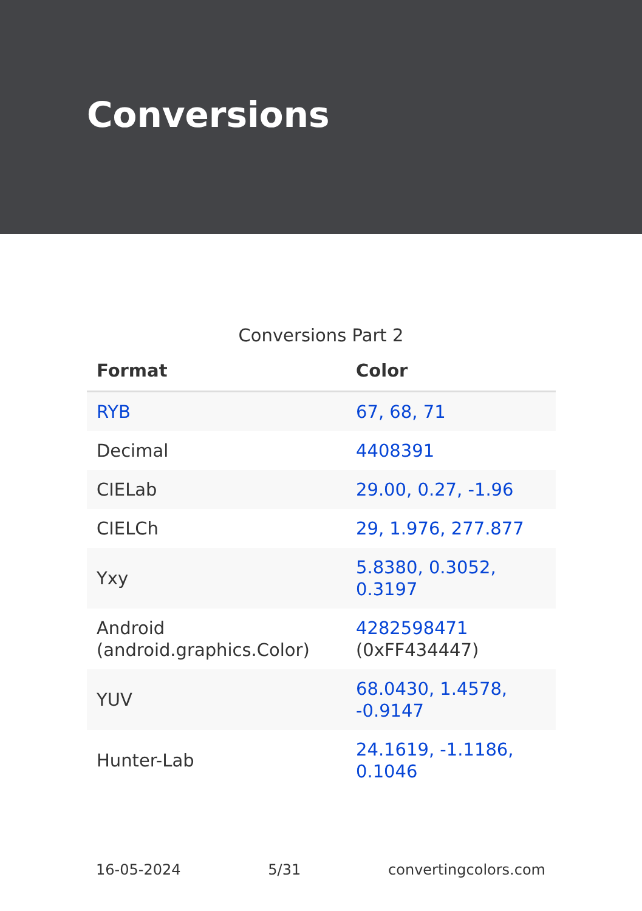Conversions
Conversions Part 2
| Format | Color |
| --- | --- |
| RYB | 67, 68, 71 |
| Decimal | 4408391 |
| CIELab | 29.00, 0.27, -1.96 |
| CIELCh | 29, 1.976, 277.877 |
| Yxy | 5.8380, 0.3052, 0.3197 |
| Android (android.graphics.Color) | 4282598471 (0xFF434447) |
| YUV | 68.0430, 1.4578, -0.9147 |
| Hunter-Lab | 24.1619, -1.1186, 0.1046 |
16-05-2024 5/31 convertingcolors.com